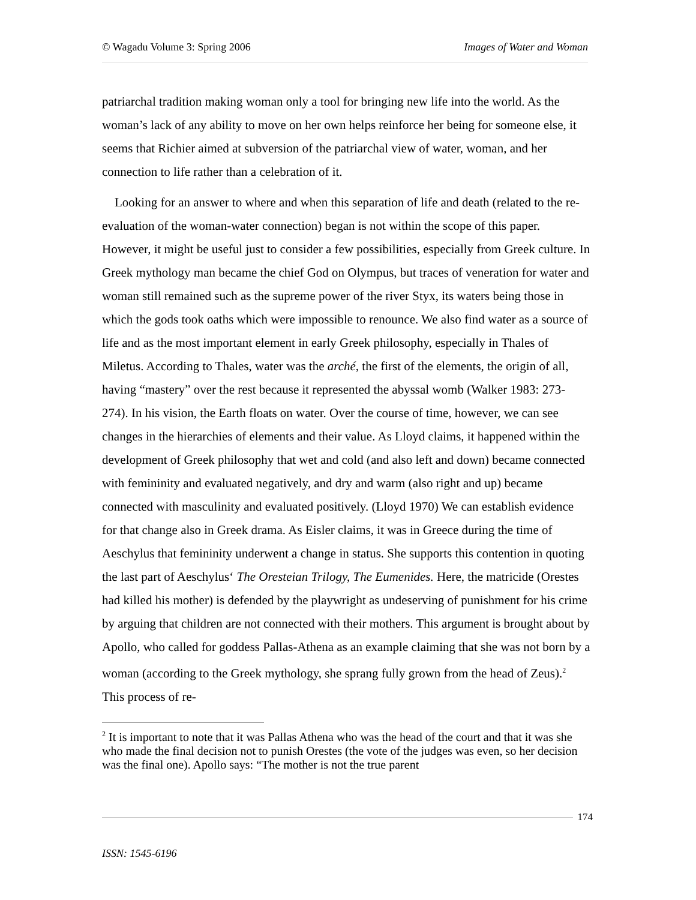© Wagadu Volume 3: Spring 2006 Images of Water and Woman
patriarchal tradition making woman only a tool for bringing new life into the world. As the woman’s lack of any ability to move on her own helps reinforce her being for someone else, it seems that Richier aimed at subversion of the patriarchal view of water, woman, and her connection to life rather than a celebration of it.
Looking for an answer to where and when this separation of life and death (related to the re-evaluation of the woman-water connection) began is not within the scope of this paper. However, it might be useful just to consider a few possibilities, especially from Greek culture. In Greek mythology man became the chief God on Olympus, but traces of veneration for water and woman still remained such as the supreme power of the river Styx, its waters being those in which the gods took oaths which were impossible to renounce. We also find water as a source of life and as the most important element in early Greek philosophy, especially in Thales of Miletus. According to Thales, water was the arché, the first of the elements, the origin of all, having “mastery” over the rest because it represented the abyssal womb (Walker 1983: 273-274). In his vision, the Earth floats on water. Over the course of time, however, we can see changes in the hierarchies of elements and their value. As Lloyd claims, it happened within the development of Greek philosophy that wet and cold (and also left and down) became connected with femininity and evaluated negatively, and dry and warm (also right and up) became connected with masculinity and evaluated positively. (Lloyd 1970) We can establish evidence for that change also in Greek drama. As Eisler claims, it was in Greece during the time of Aeschylus that femininity underwent a change in status. She supports this contention in quoting the last part of Aeschylus‘ The Oresteian Trilogy, The Eumenides. Here, the matricide (Orestes had killed his mother) is defended by the playwright as undeserving of punishment for his crime by arguing that children are not connected with their mothers. This argument is brought about by Apollo, who called for goddess Pallas-Athena as an example claiming that she was not born by a woman (according to the Greek mythology, she sprang fully grown from the head of Zeus).<sup>2</sup> This process of re-
<sup>2</sup> It is important to note that it was Pallas Athena who was the head of the court and that it was she who made the final decision not to punish Orestes (the vote of the judges was even, so her decision was the final one). Apollo says: “The mother is not the true parent
174
ISSN: 1545-6196